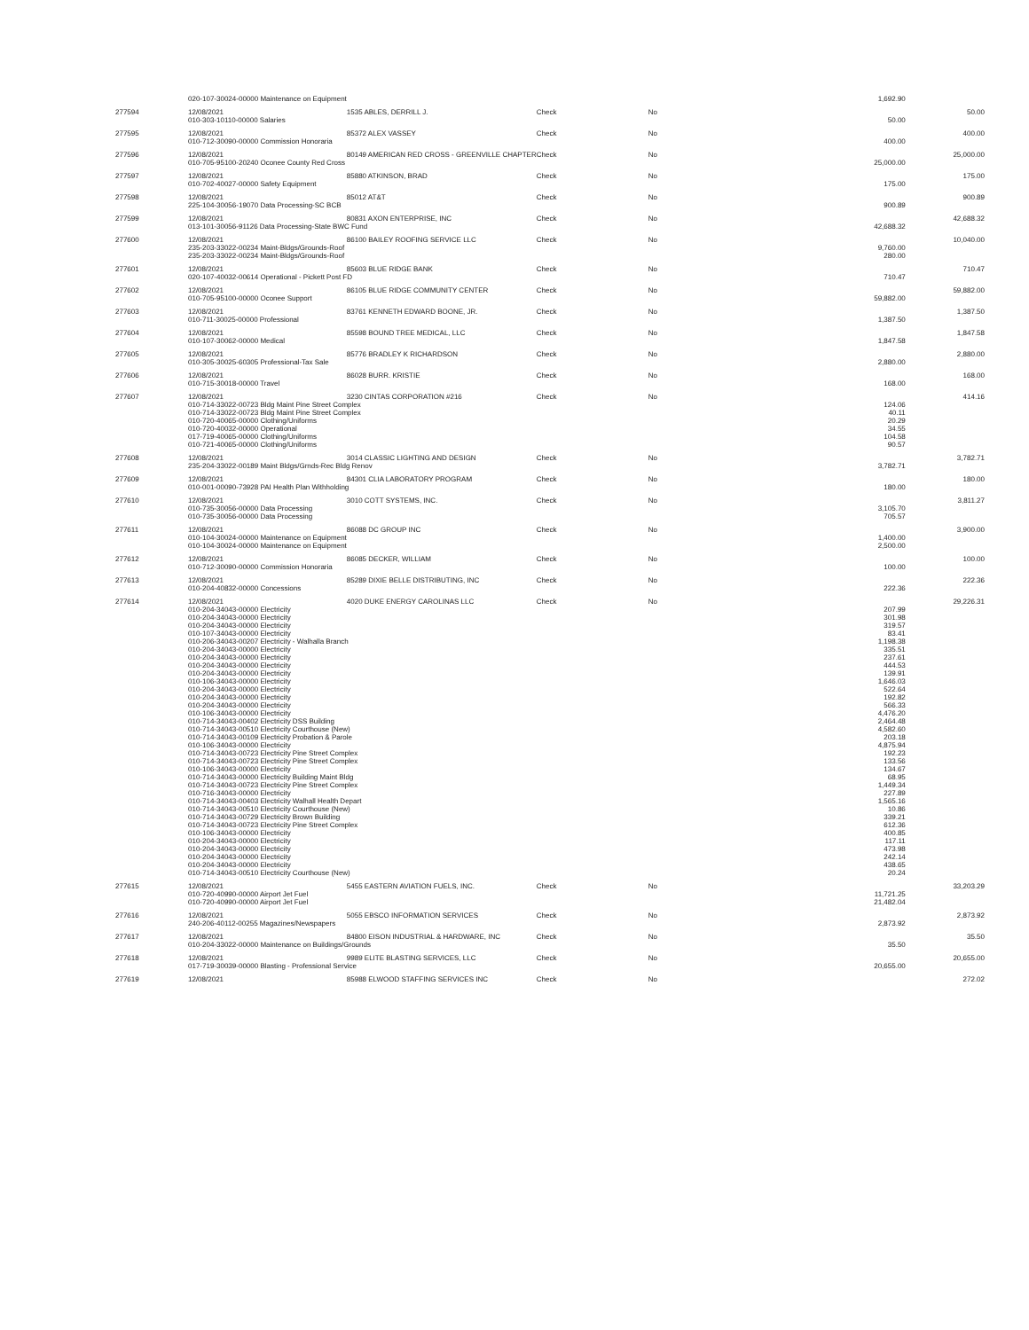| | 020-107-30024-00000 Maintenance on Equipment | | | | 1,692.90 | |
| 277594 | 12/08/2021 | 1535 ABLES, DERRILL J. | Check | No | | 50.00 |
| | 010-303-10110-00000 Salaries | | | | 50.00 | |
| 277595 | 12/08/2021 | 85372 ALEX VASSEY | Check | No | | 400.00 |
| | 010-712-30090-00000 Commission Honoraria | | | | 400.00 | |
| 277596 | 12/08/2021 | 80149 AMERICAN RED CROSS - GREENVILLE CHAPTER | Check | No | | 25,000.00 |
| | 010-705-95100-20240 Oconee County Red Cross | | | | 25,000.00 | |
| 277597 | 12/08/2021 | 85880 ATKINSON, BRAD | Check | No | | 175.00 |
| | 010-702-40027-00000 Safety Equipment | | | | 175.00 | |
| 277598 | 12/08/2021 | 85012 AT&T | Check | No | | 900.89 |
| | 225-104-30056-19070 Data Processing-SC BCB | | | | 900.89 | |
| 277599 | 12/08/2021 | 80831 AXON ENTERPRISE, INC | Check | No | | 42,688.32 |
| | 013-101-30056-91126 Data Processing-State BWC Fund | | | | 42,688.32 | |
| 277600 | 12/08/2021 | 86100 BAILEY ROOFING SERVICE LLC | Check | No | | 10,040.00 |
| | 235-203-33022-00234 Maint-Bldgs/Grounds-Roof | | | | 9,760.00 | |
| | 235-203-33022-00234 Maint-Bldgs/Grounds-Roof | | | | 280.00 | |
| 277601 | 12/08/2021 | 85603 BLUE RIDGE BANK | Check | No | | 710.47 |
| | 020-107-40032-00614 Operational - Pickett Post FD | | | | 710.47 | |
| 277602 | 12/08/2021 | 86105 BLUE RIDGE COMMUNITY CENTER | Check | No | | 59,882.00 |
| | 010-705-95100-00000 Oconee Support | | | | 59,882.00 | |
| 277603 | 12/08/2021 | 83761 KENNETH EDWARD BOONE, JR. | Check | No | | 1,387.50 |
| | 010-711-30025-00000 Professional | | | | 1,387.50 | |
| 277604 | 12/08/2021 | 85598 BOUND TREE MEDICAL, LLC | Check | No | | 1,847.58 |
| | 010-107-30062-00000 Medical | | | | 1,847.58 | |
| 277605 | 12/08/2021 | 85776 BRADLEY K RICHARDSON | Check | No | | 2,880.00 |
| | 010-305-30025-60305 Professional-Tax Sale | | | | 2,880.00 | |
| 277606 | 12/08/2021 | 86028 BURR. KRISTIE | Check | No | | 168.00 |
| | 010-715-30018-00000 Travel | | | | 168.00 | |
| 277607 | 12/08/2021 | 3230 CINTAS CORPORATION #216 | Check | No | | 414.16 |
| | 010-714-33022-00723 Bldg Maint Pine Street Complex | | | | 124.06 | |
| | 010-714-33022-00723 Bldg Maint Pine Street Complex | | | | 40.11 | |
| | 010-720-40065-00000 Clothing/Uniforms | | | | 20.29 | |
| | 010-720-40032-00000 Operational | | | | 34.55 | |
| | 017-719-40065-00000 Clothing/Uniforms | | | | 104.58 | |
| | 010-721-40065-00000 Clothing/Uniforms | | | | 90.57 | |
| 277608 | 12/08/2021 | 3014 CLASSIC LIGHTING AND DESIGN | Check | No | | 3,782.71 |
| | 235-204-33022-00189 Maint Bldgs/Grnds-Rec Bldg Renov | | | | 3,782.71 | |
| 277609 | 12/08/2021 | 84301 CLIA LABORATORY PROGRAM | Check | No | | 180.00 |
| | 010-001-00090-73928 PAI Health Plan Withholding | | | | 180.00 | |
| 277610 | 12/08/2021 | 3010 COTT SYSTEMS, INC. | Check | No | | 3,811.27 |
| | 010-735-30056-00000 Data Processing | | | | 3,105.70 | |
| | 010-735-30056-00000 Data Processing | | | | 705.57 | |
| 277611 | 12/08/2021 | 86088 DC GROUP INC | Check | No | | 3,900.00 |
| | 010-104-30024-00000 Maintenance on Equipment | | | | 1,400.00 | |
| | 010-104-30024-00000 Maintenance on Equipment | | | | 2,500.00 | |
| 277612 | 12/08/2021 | 86085 DECKER, WILLIAM | Check | No | | 100.00 |
| | 010-712-30090-00000 Commission Honoraria | | | | 100.00 | |
| 277613 | 12/08/2021 | 85289 DIXIE BELLE DISTRIBUTING, INC | Check | No | | 222.36 |
| | 010-204-40832-00000 Concessions | | | | 222.36 | |
| 277614 | 12/08/2021 | 4020 DUKE ENERGY CAROLINAS LLC | Check | No | | 29,226.31 |
| | 010-204-34043-00000 Electricity | | | | 207.99 | |
| | 010-204-34043-00000 Electricity | | | | 301.98 | |
| | 010-204-34043-00000 Electricity | | | | 319.57 | |
| | 010-107-34043-00000 Electricity | | | | 83.41 | |
| | 010-206-34043-00207 Electricity - Walhalla Branch | | | | 1,198.38 | |
| | 010-204-34043-00000 Electricity | | | | 335.51 | |
| | 010-204-34043-00000 Electricity | | | | 237.61 | |
| | 010-204-34043-00000 Electricity | | | | 444.53 | |
| | 010-204-34043-00000 Electricity | | | | 139.91 | |
| | 010-106-34043-00000 Electricity | | | | 1,646.03 | |
| | 010-204-34043-00000 Electricity | | | | 522.64 | |
| | 010-204-34043-00000 Electricity | | | | 192.82 | |
| | 010-204-34043-00000 Electricity | | | | 566.33 | |
| | 010-106-34043-00000 Electricity | | | | 4,476.20 | |
| | 010-714-34043-00402 Electricity DSS Building | | | | 2,464.48 | |
| | 010-714-34043-00510 Electricity Courthouse (New) | | | | 4,582.60 | |
| | 010-714-34043-00109 Electricity Probation & Parole | | | | 203.18 | |
| | 010-106-34043-00000 Electricity | | | | 4,875.94 | |
| | 010-714-34043-00723 Electricity Pine Street Complex | | | | 192.23 | |
| | 010-714-34043-00723 Electricity Pine Street Complex | | | | 133.56 | |
| | 010-106-34043-00000 Electricity | | | | 134.67 | |
| | 010-714-34043-00000 Electricity Building Maint Bldg | | | | 68.95 | |
| | 010-714-34043-00723 Electricity Pine Street Complex | | | | 1,449.34 | |
| | 010-716-34043-00000 Electricity | | | | 227.89 | |
| | 010-714-34043-00403 Electricity Walhall Health Depart | | | | 1,565.16 | |
| | 010-714-34043-00510 Electricity Courthouse (New) | | | | 10.86 | |
| | 010-714-34043-00729 Electricity Brown Building | | | | 339.21 | |
| | 010-714-34043-00723 Electricity Pine Street Complex | | | | 612.36 | |
| | 010-106-34043-00000 Electricity | | | | 400.85 | |
| | 010-204-34043-00000 Electricity | | | | 117.11 | |
| | 010-204-34043-00000 Electricity | | | | 473.98 | |
| | 010-204-34043-00000 Electricity | | | | 242.14 | |
| | 010-204-34043-00000 Electricity | | | | 438.65 | |
| | 010-714-34043-00510 Electricity Courthouse (New) | | | | 20.24 | |
| 277615 | 12/08/2021 | 5455 EASTERN AVIATION FUELS, INC. | Check | No | | 33,203.29 |
| | 010-720-40990-00000 Airport Jet Fuel | | | | 11,721.25 | |
| | 010-720-40990-00000 Airport Jet Fuel | | | | 21,482.04 | |
| 277616 | 12/08/2021 | 5055 EBSCO INFORMATION SERVICES | Check | No | | 2,873.92 |
| | 240-206-40112-00255 Magazines/Newspapers | | | | 2,873.92 | |
| 277617 | 12/08/2021 | 84800 EISON INDUSTRIAL & HARDWARE, INC | Check | No | | 35.50 |
| | 010-204-33022-00000 Maintenance on Buildings/Grounds | | | | 35.50 | |
| 277618 | 12/08/2021 | 9989 ELITE BLASTING SERVICES, LLC | Check | No | | 20,655.00 |
| | 017-719-30039-00000 Blasting - Professional Service | | | | 20,655.00 | |
| 277619 | 12/08/2021 | 85988 ELWOOD STAFFING SERVICES INC | Check | No | | 272.02 |